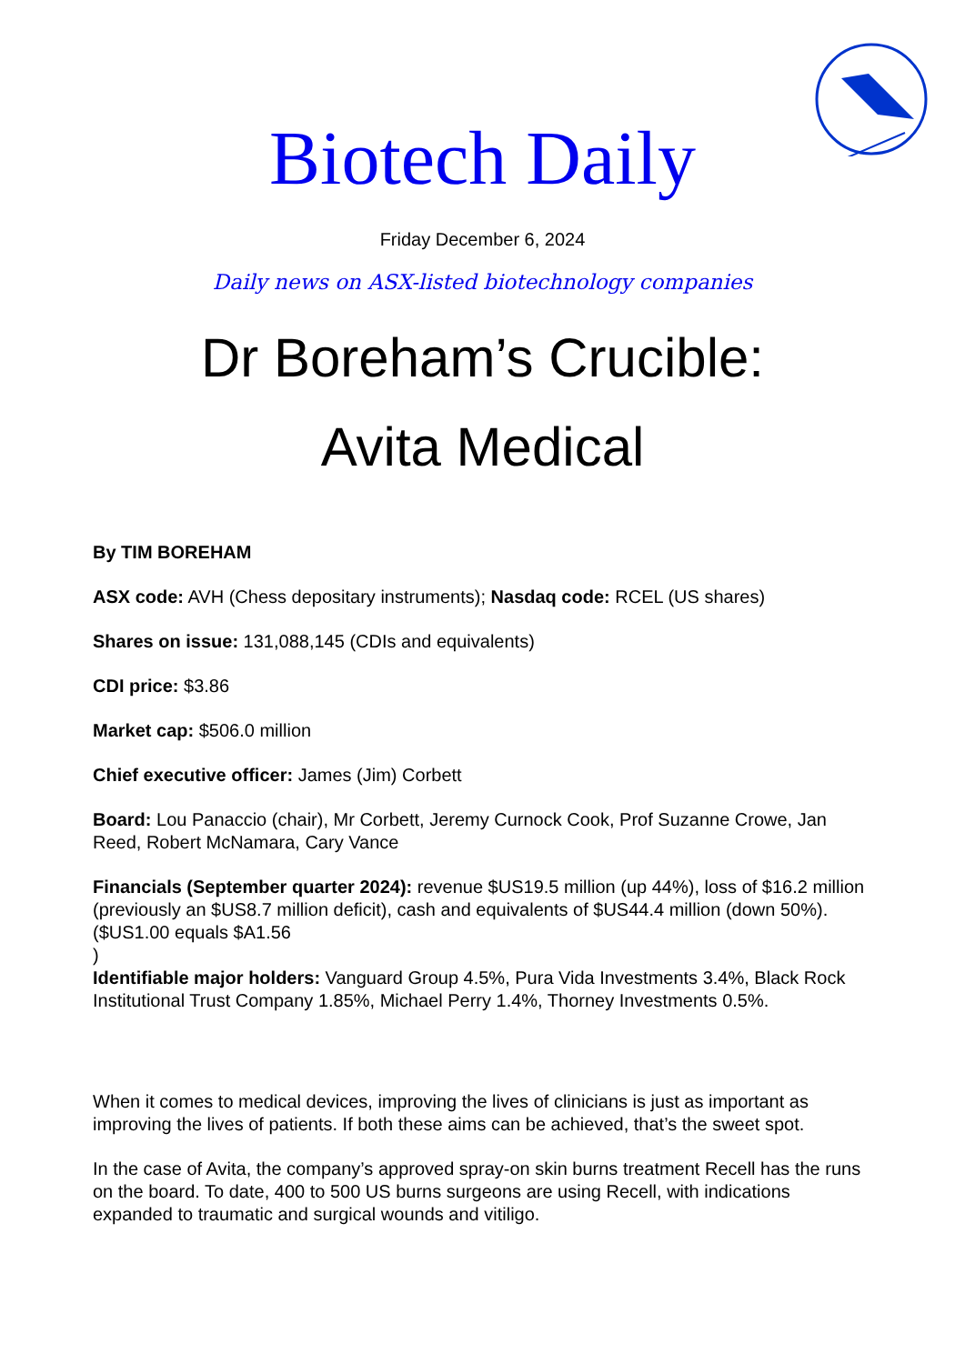Biotech Daily
Friday December 6, 2024
Daily news on ASX-listed biotechnology companies
Dr Boreham’s Crucible:
Avita Medical
By TIM BOREHAM
ASX code: AVH (Chess depositary instruments); Nasdaq code: RCEL (US shares)
Shares on issue: 131,088,145 (CDIs and equivalents)
CDI price: $3.86
Market cap: $506.0 million
Chief executive officer: James (Jim) Corbett
Board: Lou Panaccio (chair), Mr Corbett, Jeremy Curnock Cook, Prof Suzanne Crowe, Jan Reed, Robert McNamara, Cary Vance
Financials (September quarter 2024): revenue $US19.5 million (up 44%), loss of $16.2 million (previously an $US8.7 million deficit), cash and equivalents of $US44.4 million (down 50%). ($US1.00 equals $A1.56
)
Identifiable major holders: Vanguard Group 4.5%, Pura Vida Investments 3.4%, Black Rock Institutional Trust Company 1.85%, Michael Perry 1.4%, Thorney Investments 0.5%.
When it comes to medical devices, improving the lives of clinicians is just as important as improving the lives of patients. If both these aims can be achieved, that’s the sweet spot.
In the case of Avita, the company’s approved spray-on skin burns treatment Recell has the runs on the board. To date, 400 to 500 US burns surgeons are using Recell, with indications expanded to traumatic and surgical wounds and vitiligo.